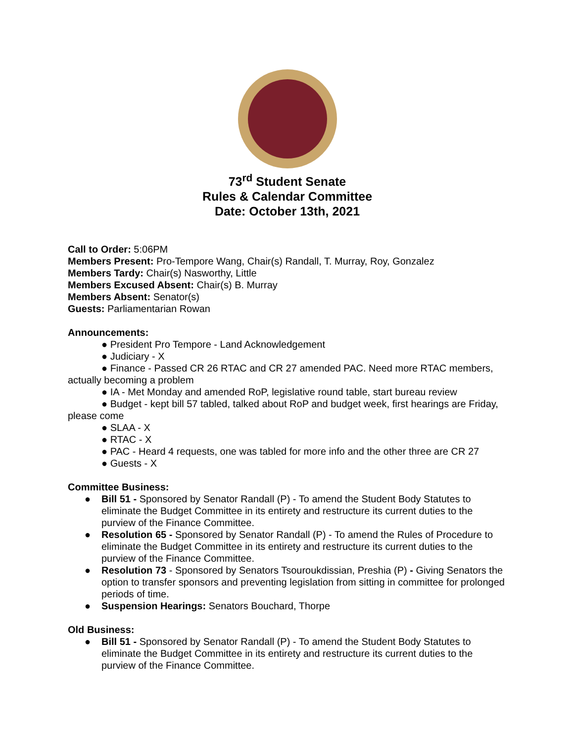73<sup>rd</sup> Student Senate
Rules & Calendar Committee
Date: October 13th, 2021
Call to Order: 5:06PM
Members Present: Pro-Tempore Wang, Chair(s) Randall, T. Murray, Roy, Gonzalez
Members Tardy: Chair(s) Nasworthy, Little
Members Excused Absent: Chair(s) B. Murray
Members Absent: Senator(s)
Guests: Parliamentarian Rowan
Announcements:
● President Pro Tempore - Land Acknowledgement
● Judiciary - X
● Finance - Passed CR 26 RTAC and CR 27 amended PAC. Need more RTAC members, actually becoming a problem
● IA - Met Monday and amended RoP, legislative round table, start bureau review
● Budget - kept bill 57 tabled, talked about RoP and budget week, first hearings are Friday, please come
● SLAA - X
● RTAC - X
● PAC - Heard 4 requests, one was tabled for more info and the other three are CR 27
● Guests - X
Committee Business:
● Bill 51 - Sponsored by Senator Randall (P) - To amend the Student Body Statutes to eliminate the Budget Committee in its entirety and restructure its current duties to the purview of the Finance Committee.
● Resolution 65 - Sponsored by Senator Randall (P) - To amend the Rules of Procedure to eliminate the Budget Committee in its entirety and restructure its current duties to the purview of the Finance Committee.
● Resolution 73 - Sponsored by Senators Tsouroukdissian, Preshia (P) - Giving Senators the option to transfer sponsors and preventing legislation from sitting in committee for prolonged periods of time.
● Suspension Hearings: Senators Bouchard, Thorpe
Old Business:
● Bill 51 - Sponsored by Senator Randall (P) - To amend the Student Body Statutes to eliminate the Budget Committee in its entirety and restructure its current duties to the purview of the Finance Committee.